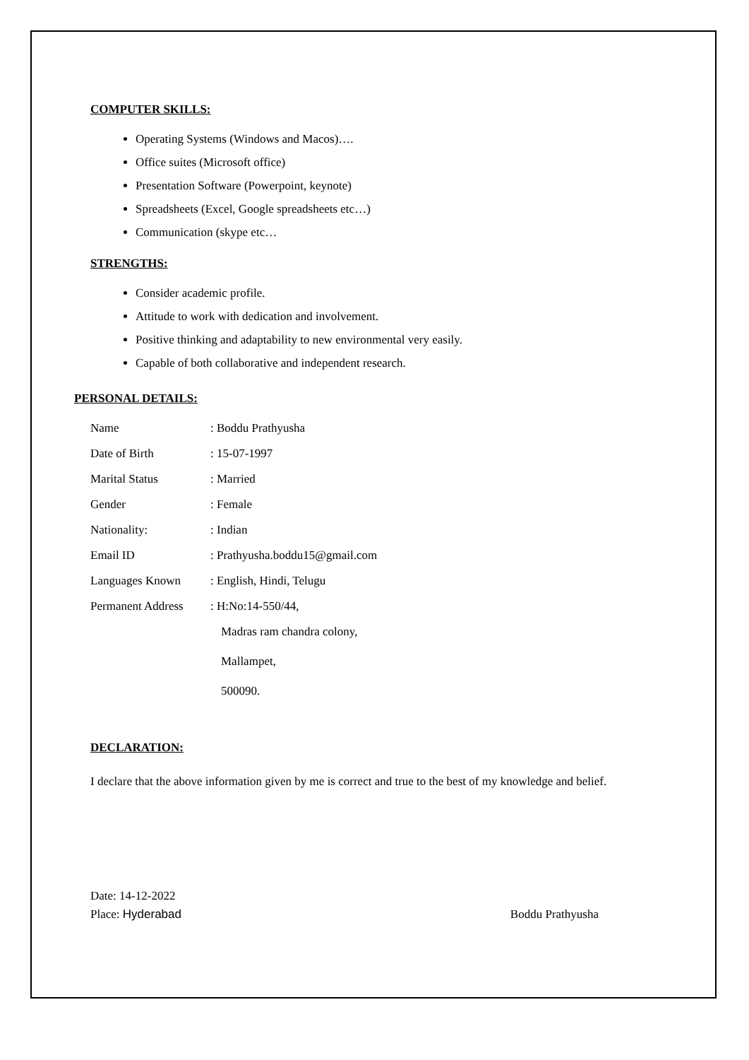COMPUTER SKILLS:
Operating Systems (Windows and Macos)….
Office suites (Microsoft office)
Presentation Software (Powerpoint, keynote)
Spreadsheets (Excel, Google spreadsheets etc…)
Communication (skype etc…
STRENGTHS:
Consider academic profile.
Attitude to work with dedication and involvement.
Positive thinking and adaptability to new environmental very easily.
Capable of both collaborative and independent research.
PERSONAL DETAILS:
Name: Boddu Prathyusha
Date of Birth: 15-07-1997
Marital Status: Married
Gender: Female
Nationality:: Indian
Email ID: Prathyusha.boddu15@gmail.com
Languages Known: English, Hindi, Telugu
Permanent Address: H:No:14-550/44,
Madras ram chandra colony,
Mallampet,
500090.
DECLARATION:
I declare that the above information given by me is correct and true to the best of my knowledge and belief.
Date: 14-12-2022
Place: Hyderabad Boddu Prathyusha